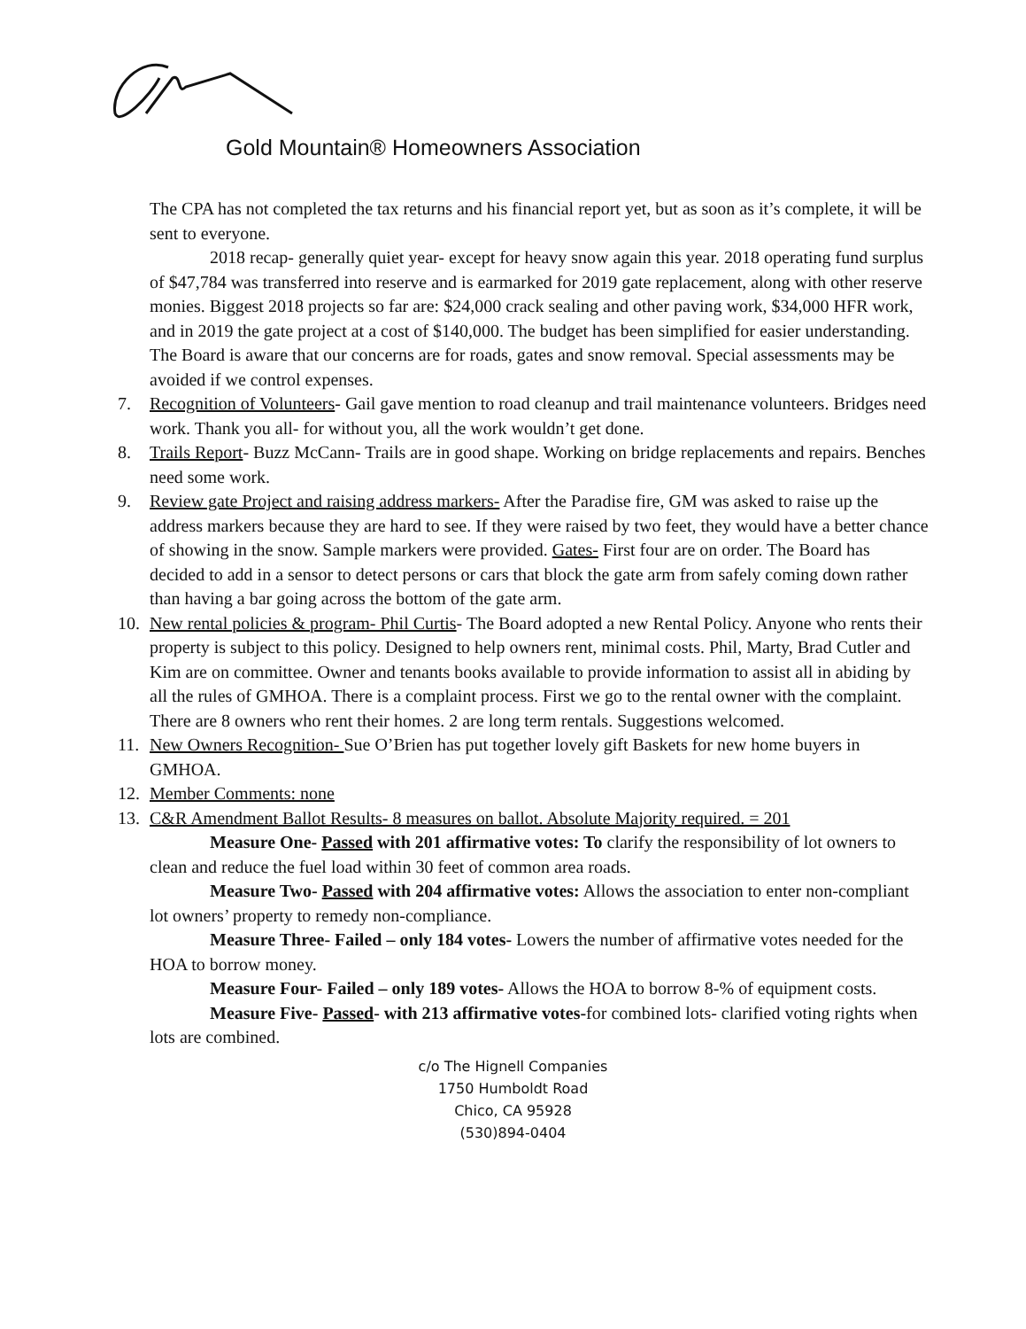Gold Mountain® Homeowners Association
The CPA has not completed the tax returns and his financial report yet, but as soon as it’s complete, it will be sent to everyone.
2018 recap- generally quiet year- except for heavy snow again this year. 2018 operating fund surplus of $47,784 was transferred into reserve and is earmarked for 2019 gate replacement, along with other reserve monies. Biggest 2018 projects so far are: $24,000 crack sealing and other paving work, $34,000 HFR work, and in 2019 the gate project at a cost of $140,000. The budget has been simplified for easier understanding. The Board is aware that our concerns are for roads, gates and snow removal. Special assessments may be avoided if we control expenses.
7. Recognition of Volunteers- Gail gave mention to road cleanup and trail maintenance volunteers. Bridges need work. Thank you all- for without you, all the work wouldn’t get done.
8. Trails Report- Buzz McCann- Trails are in good shape. Working on bridge replacements and repairs. Benches need some work.
9. Review gate Project and raising address markers- After the Paradise fire, GM was asked to raise up the address markers because they are hard to see. If they were raised by two feet, they would have a better chance of showing in the snow. Sample markers were provided. Gates- First four are on order. The Board has decided to add in a sensor to detect persons or cars that block the gate arm from safely coming down rather than having a bar going across the bottom of the gate arm.
10. New rental policies & program- Phil Curtis- The Board adopted a new Rental Policy. Anyone who rents their property is subject to this policy. Designed to help owners rent, minimal costs. Phil, Marty, Brad Cutler and Kim are on committee. Owner and tenants books available to provide information to assist all in abiding by all the rules of GMHOA. There is a complaint process. First we go to the rental owner with the complaint. There are 8 owners who rent their homes. 2 are long term rentals. Suggestions welcomed.
11. New Owners Recognition- Sue O’Brien has put together lovely gift Baskets for new home buyers in GMHOA.
12. Member Comments: none
13. C&R Amendment Ballot Results- 8 measures on ballot. Absolute Majority required. = 201
Measure One- Passed with 201 affirmative votes: To clarify the responsibility of lot owners to clean and reduce the fuel load within 30 feet of common area roads.
Measure Two- Passed with 204 affirmative votes: Allows the association to enter non-compliant lot owners’ property to remedy non-compliance.
Measure Three- Failed – only 184 votes- Lowers the number of affirmative votes needed for the HOA to borrow money.
Measure Four- Failed – only 189 votes- Allows the HOA to borrow 8-% of equipment costs.
Measure Five- Passed- with 213 affirmative votes-for combined lots- clarified voting rights when lots are combined.
c/o The Hignell Companies
1750 Humboldt Road
Chico, CA 95928
(530)894-0404